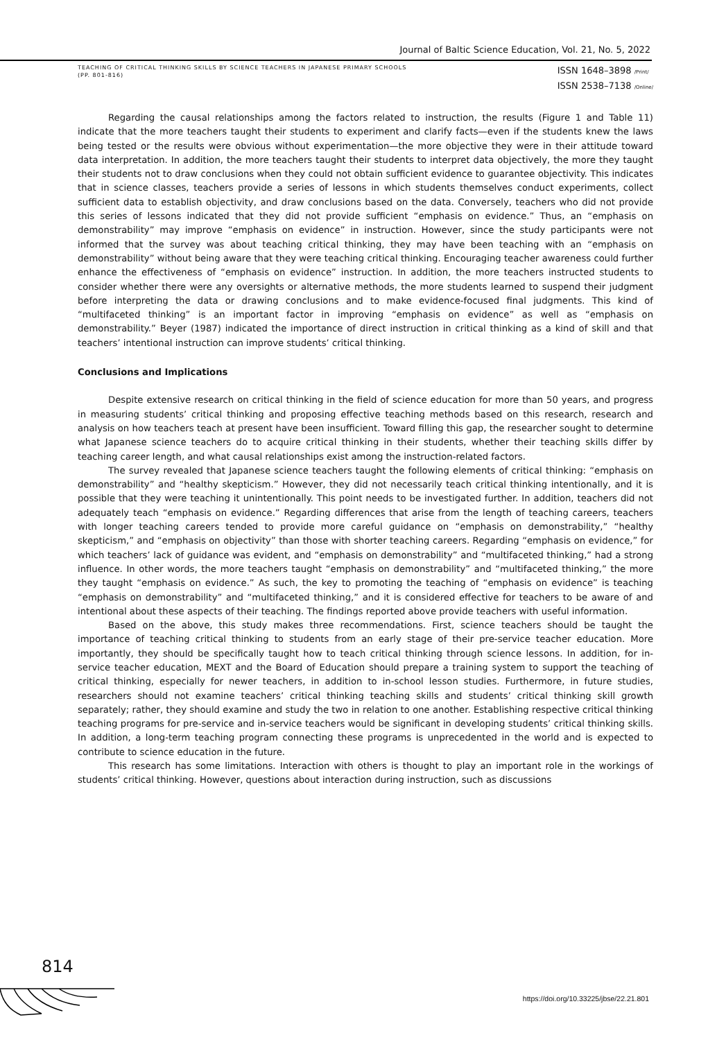Journal of Baltic Science Education, Vol. 21, No. 5, 2022
TEACHING OF CRITICAL THINKING SKILLS BY SCIENCE TEACHERS IN JAPANESE PRIMARY SCHOOLS
(PP. 801-816)
ISSN 1648–3898 /Print/
ISSN 2538–7138 /Online/
Regarding the causal relationships among the factors related to instruction, the results (Figure 1 and Table 11) indicate that the more teachers taught their students to experiment and clarify facts—even if the students knew the laws being tested or the results were obvious without experimentation—the more objective they were in their attitude toward data interpretation. In addition, the more teachers taught their students to interpret data objectively, the more they taught their students not to draw conclusions when they could not obtain sufficient evidence to guarantee objectivity. This indicates that in science classes, teachers provide a series of lessons in which students themselves conduct experiments, collect sufficient data to establish objectivity, and draw conclusions based on the data. Conversely, teachers who did not provide this series of lessons indicated that they did not provide sufficient “emphasis on evidence.” Thus, an “emphasis on demonstrability” may improve “emphasis on evidence” in instruction. However, since the study participants were not informed that the survey was about teaching critical thinking, they may have been teaching with an “emphasis on demonstrability” without being aware that they were teaching critical thinking. Encouraging teacher awareness could further enhance the effectiveness of “emphasis on evidence” instruction. In addition, the more teachers instructed students to consider whether there were any oversights or alternative methods, the more students learned to suspend their judgment before interpreting the data or drawing conclusions and to make evidence-focused final judgments. This kind of “multifaceted thinking” is an important factor in improving “emphasis on evidence” as well as “emphasis on demonstrability.” Beyer (1987) indicated the importance of direct instruction in critical thinking as a kind of skill and that teachers’ intentional instruction can improve students’ critical thinking.
Conclusions and Implications
Despite extensive research on critical thinking in the field of science education for more than 50 years, and progress in measuring students’ critical thinking and proposing effective teaching methods based on this research, research and analysis on how teachers teach at present have been insufficient. Toward filling this gap, the researcher sought to determine what Japanese science teachers do to acquire critical thinking in their students, whether their teaching skills differ by teaching career length, and what causal relationships exist among the instruction-related factors.
The survey revealed that Japanese science teachers taught the following elements of critical thinking: “emphasis on demonstrability” and “healthy skepticism.” However, they did not necessarily teach critical thinking intentionally, and it is possible that they were teaching it unintentionally. This point needs to be investigated further. In addition, teachers did not adequately teach “emphasis on evidence.” Regarding differences that arise from the length of teaching careers, teachers with longer teaching careers tended to provide more careful guidance on “emphasis on demonstrability,” “healthy skepticism,” and “emphasis on objectivity” than those with shorter teaching careers. Regarding “emphasis on evidence,” for which teachers’ lack of guidance was evident, and “emphasis on demonstrability” and “multifaceted thinking,” had a strong influence. In other words, the more teachers taught “emphasis on demonstrability” and “multifaceted thinking,” the more they taught “emphasis on evidence.” As such, the key to promoting the teaching of “emphasis on evidence” is teaching “emphasis on demonstrability” and “multifaceted thinking,” and it is considered effective for teachers to be aware of and intentional about these aspects of their teaching. The findings reported above provide teachers with useful information.
Based on the above, this study makes three recommendations. First, science teachers should be taught the importance of teaching critical thinking to students from an early stage of their pre-service teacher education. More importantly, they should be specifically taught how to teach critical thinking through science lessons. In addition, for in-service teacher education, MEXT and the Board of Education should prepare a training system to support the teaching of critical thinking, especially for newer teachers, in addition to in-school lesson studies. Furthermore, in future studies, researchers should not examine teachers’ critical thinking teaching skills and students’ critical thinking skill growth separately; rather, they should examine and study the two in relation to one another. Establishing respective critical thinking teaching programs for pre-service and in-service teachers would be significant in developing students’ critical thinking skills. In addition, a long-term teaching program connecting these programs is unprecedented in the world and is expected to contribute to science education in the future.
This research has some limitations. Interaction with others is thought to play an important role in the workings of students’ critical thinking. However, questions about interaction during instruction, such as discussions
814
https://doi.org/10.33225/jbse/22.21.801